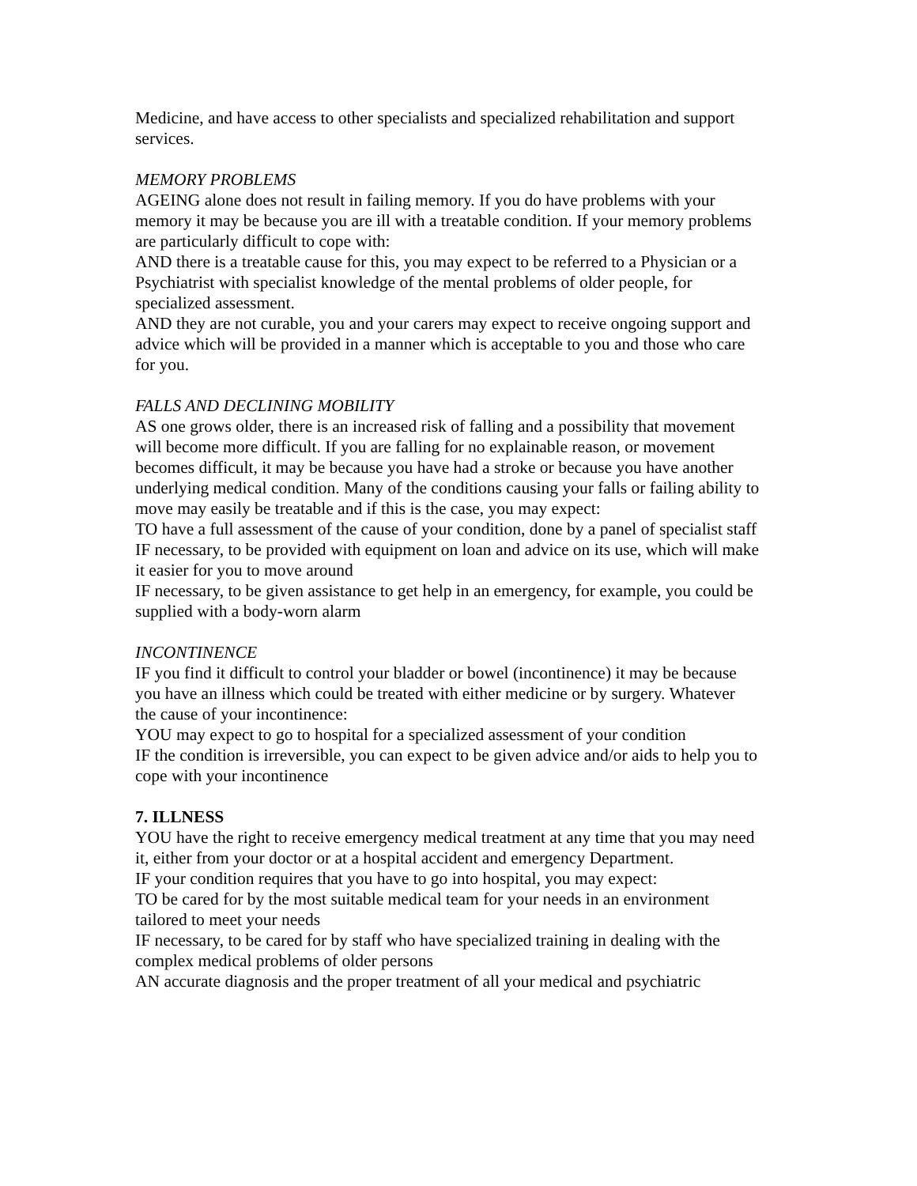Medicine, and have access to other specialists and specialized rehabilitation and support services.
MEMORY PROBLEMS
AGEING alone does not result in failing memory. If you do have problems with your memory it may be because you are ill with a treatable condition. If your memory problems are particularly difficult to cope with:
AND there is a treatable cause for this, you may expect to be referred to a Physician or a Psychiatrist with specialist knowledge of the mental problems of older people, for specialized assessment.
AND they are not curable, you and your carers may expect to receive ongoing support and advice which will be provided in a manner which is acceptable to you and those who care for you.
FALLS AND DECLINING MOBILITY
AS one grows older, there is an increased risk of falling and a possibility that movement will become more difficult. If you are falling for no explainable reason, or movement becomes difficult, it may be because you have had a stroke or because you have another underlying medical condition. Many of the conditions causing your falls or failing ability to move may easily be treatable and if this is the case, you may expect:
TO have a full assessment of the cause of your condition, done by a panel of specialist staff
IF necessary, to be provided with equipment on loan and advice on its use, which will make it easier for you to move around
IF necessary, to be given assistance to get help in an emergency, for example, you could be supplied with a body-worn alarm
INCONTINENCE
IF you find it difficult to control your bladder or bowel (incontinence) it may be because you have an illness which could be treated with either medicine or by surgery. Whatever the cause of your incontinence:
YOU may expect to go to hospital for a specialized assessment of your condition
IF the condition is irreversible, you can expect to be given advice and/or aids to help you to cope with your incontinence
7. ILLNESS
YOU have the right to receive emergency medical treatment at any time that you may need it, either from your doctor or at a hospital accident and emergency Department.
IF your condition requires that you have to go into hospital, you may expect:
TO be cared for by the most suitable medical team for your needs in an environment tailored to meet your needs
IF necessary, to be cared for by staff who have specialized training in dealing with the complex medical problems of older persons
AN accurate diagnosis and the proper treatment of all your medical and psychiatric